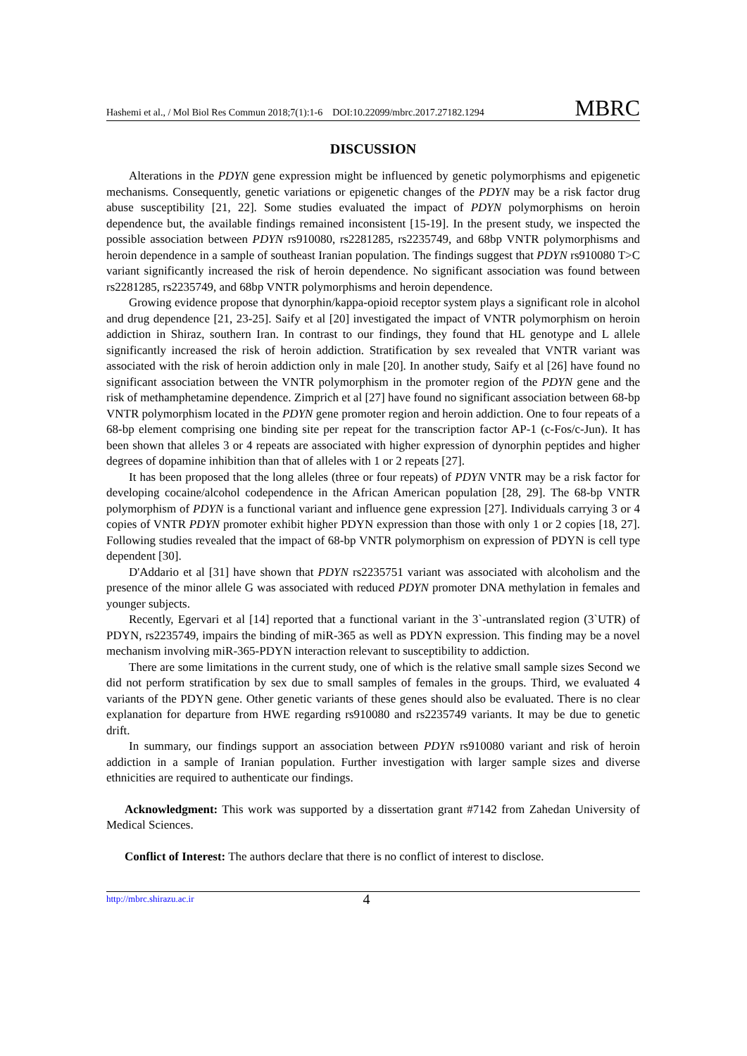Hashemi et al., / Mol Biol Res Commun 2018;7(1):1-6 DOI:10.22099/mbrc.2017.27182.1294 MBRC
DISCUSSION
Alterations in the PDYN gene expression might be influenced by genetic polymorphisms and epigenetic mechanisms. Consequently, genetic variations or epigenetic changes of the PDYN may be a risk factor drug abuse susceptibility [21, 22]. Some studies evaluated the impact of PDYN polymorphisms on heroin dependence but, the available findings remained inconsistent [15-19]. In the present study, we inspected the possible association between PDYN rs910080, rs2281285, rs2235749, and 68bp VNTR polymorphisms and heroin dependence in a sample of southeast Iranian population. The findings suggest that PDYN rs910080 T>C variant significantly increased the risk of heroin dependence. No significant association was found between rs2281285, rs2235749, and 68bp VNTR polymorphisms and heroin dependence.
Growing evidence propose that dynorphin/kappa-opioid receptor system plays a significant role in alcohol and drug dependence [21, 23-25]. Saify et al [20] investigated the impact of VNTR polymorphism on heroin addiction in Shiraz, southern Iran. In contrast to our findings, they found that HL genotype and L allele significantly increased the risk of heroin addiction. Stratification by sex revealed that VNTR variant was associated with the risk of heroin addiction only in male [20]. In another study, Saify et al [26] have found no significant association between the VNTR polymorphism in the promoter region of the PDYN gene and the risk of methamphetamine dependence. Zimprich et al [27] have found no significant association between 68-bp VNTR polymorphism located in the PDYN gene promoter region and heroin addiction. One to four repeats of a 68-bp element comprising one binding site per repeat for the transcription factor AP-1 (c-Fos/c-Jun). It has been shown that alleles 3 or 4 repeats are associated with higher expression of dynorphin peptides and higher degrees of dopamine inhibition than that of alleles with 1 or 2 repeats [27].
It has been proposed that the long alleles (three or four repeats) of PDYN VNTR may be a risk factor for developing cocaine/alcohol codependence in the African American population [28, 29]. The 68-bp VNTR polymorphism of PDYN is a functional variant and influence gene expression [27]. Individuals carrying 3 or 4 copies of VNTR PDYN promoter exhibit higher PDYN expression than those with only 1 or 2 copies [18, 27]. Following studies revealed that the impact of 68-bp VNTR polymorphism on expression of PDYN is cell type dependent [30].
D'Addario et al [31] have shown that PDYN rs2235751 variant was associated with alcoholism and the presence of the minor allele G was associated with reduced PDYN promoter DNA methylation in females and younger subjects.
Recently, Egervari et al [14] reported that a functional variant in the 3`-untranslated region (3`UTR) of PDYN, rs2235749, impairs the binding of miR-365 as well as PDYN expression. This finding may be a novel mechanism involving miR-365-PDYN interaction relevant to susceptibility to addiction.
There are some limitations in the current study, one of which is the relative small sample sizes Second we did not perform stratification by sex due to small samples of females in the groups. Third, we evaluated 4 variants of the PDYN gene. Other genetic variants of these genes should also be evaluated. There is no clear explanation for departure from HWE regarding rs910080 and rs2235749 variants. It may be due to genetic drift.
In summary, our findings support an association between PDYN rs910080 variant and risk of heroin addiction in a sample of Iranian population. Further investigation with larger sample sizes and diverse ethnicities are required to authenticate our findings.
Acknowledgment: This work was supported by a dissertation grant #7142 from Zahedan University of Medical Sciences.
Conflict of Interest: The authors declare that there is no conflict of interest to disclose.
http://mbrc.shirazu.ac.ir 4